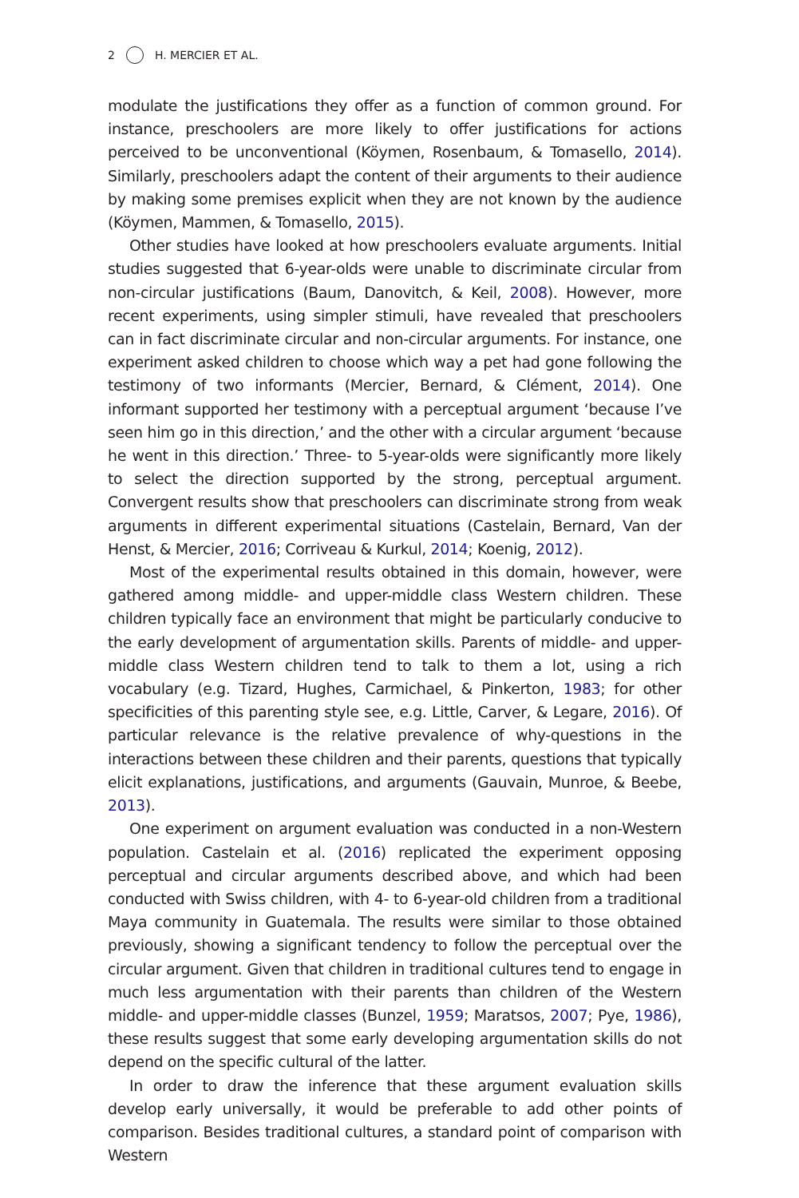2 H. MERCIER ET AL.
modulate the justifications they offer as a function of common ground. For instance, preschoolers are more likely to offer justifications for actions perceived to be unconventional (Köymen, Rosenbaum, & Tomasello, 2014). Similarly, preschoolers adapt the content of their arguments to their audience by making some premises explicit when they are not known by the audience (Köymen, Mammen, & Tomasello, 2015).
Other studies have looked at how preschoolers evaluate arguments. Initial studies suggested that 6-year-olds were unable to discriminate circular from non-circular justifications (Baum, Danovitch, & Keil, 2008). However, more recent experiments, using simpler stimuli, have revealed that preschoolers can in fact discriminate circular and non-circular arguments. For instance, one experiment asked children to choose which way a pet had gone following the testimony of two informants (Mercier, Bernard, & Clément, 2014). One informant supported her testimony with a perceptual argument ‘because I’ve seen him go in this direction,’ and the other with a circular argument ‘because he went in this direction.’ Three- to 5-year-olds were significantly more likely to select the direction supported by the strong, perceptual argument. Convergent results show that preschoolers can discriminate strong from weak arguments in different experimental situations (Castelain, Bernard, Van der Henst, & Mercier, 2016; Corriveau & Kurkul, 2014; Koenig, 2012).
Most of the experimental results obtained in this domain, however, were gathered among middle- and upper-middle class Western children. These children typically face an environment that might be particularly conducive to the early development of argumentation skills. Parents of middle- and upper-middle class Western children tend to talk to them a lot, using a rich vocabulary (e.g. Tizard, Hughes, Carmichael, & Pinkerton, 1983; for other specificities of this parenting style see, e.g. Little, Carver, & Legare, 2016). Of particular relevance is the relative prevalence of why-questions in the interactions between these children and their parents, questions that typically elicit explanations, justifications, and arguments (Gauvain, Munroe, & Beebe, 2013).
One experiment on argument evaluation was conducted in a non-Western population. Castelain et al. (2016) replicated the experiment opposing perceptual and circular arguments described above, and which had been conducted with Swiss children, with 4- to 6-year-old children from a traditional Maya community in Guatemala. The results were similar to those obtained previously, showing a significant tendency to follow the perceptual over the circular argument. Given that children in traditional cultures tend to engage in much less argumentation with their parents than children of the Western middle- and upper-middle classes (Bunzel, 1959; Maratsos, 2007; Pye, 1986), these results suggest that some early developing argumentation skills do not depend on the specific cultural of the latter.
In order to draw the inference that these argument evaluation skills develop early universally, it would be preferable to add other points of comparison. Besides traditional cultures, a standard point of comparison with Western